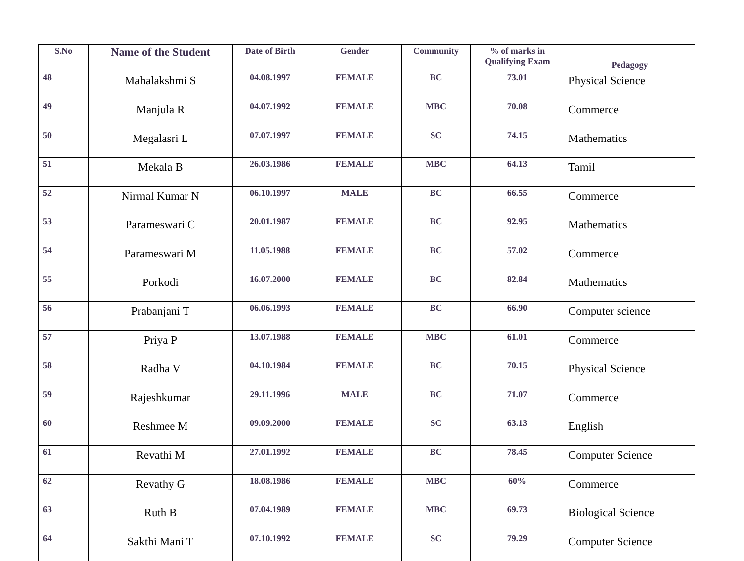| S.No | Name of the Student | Date of Birth | Gender | Community | % of marks in Qualifying Exam | Pedagogy |
| --- | --- | --- | --- | --- | --- | --- |
| 48 | Mahalakshmi S | 04.08.1997 | FEMALE | BC | 73.01 | Physical Science |
| 49 | Manjula R | 04.07.1992 | FEMALE | MBC | 70.08 | Commerce |
| 50 | Megalasri L | 07.07.1997 | FEMALE | SC | 74.15 | Mathematics |
| 51 | Mekala B | 26.03.1986 | FEMALE | MBC | 64.13 | Tamil |
| 52 | Nirmal Kumar N | 06.10.1997 | MALE | BC | 66.55 | Commerce |
| 53 | Parameswari C | 20.01.1987 | FEMALE | BC | 92.95 | Mathematics |
| 54 | Parameswari M | 11.05.1988 | FEMALE | BC | 57.02 | Commerce |
| 55 | Porkodi | 16.07.2000 | FEMALE | BC | 82.84 | Mathematics |
| 56 | Prabanjani T | 06.06.1993 | FEMALE | BC | 66.90 | Computer science |
| 57 | Priya P | 13.07.1988 | FEMALE | MBC | 61.01 | Commerce |
| 58 | Radha V | 04.10.1984 | FEMALE | BC | 70.15 | Physical Science |
| 59 | Rajeshkumar | 29.11.1996 | MALE | BC | 71.07 | Commerce |
| 60 | Reshmee M | 09.09.2000 | FEMALE | SC | 63.13 | English |
| 61 | Revathi M | 27.01.1992 | FEMALE | BC | 78.45 | Computer Science |
| 62 | Revathy G | 18.08.1986 | FEMALE | MBC | 60% | Commerce |
| 63 | Ruth B | 07.04.1989 | FEMALE | MBC | 69.73 | Biological Science |
| 64 | Sakthi Mani T | 07.10.1992 | FEMALE | SC | 79.29 | Computer Science |